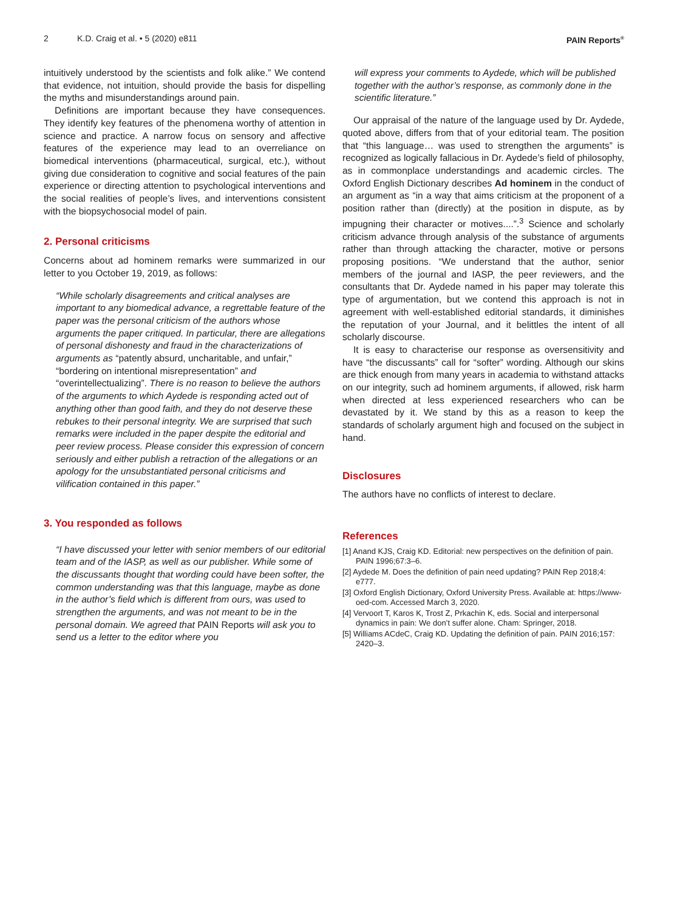2 K.D. Craig et al. • 5 (2020) e811 PAIN Reports<sup>®</sup>
intuitively understood by the scientists and folk alike.” We contend that evidence, not intuition, should provide the basis for dispelling the myths and misunderstandings around pain.
Definitions are important because they have consequences. They identify key features of the phenomena worthy of attention in science and practice. A narrow focus on sensory and affective features of the experience may lead to an overreliance on biomedical interventions (pharmaceutical, surgical, etc.), without giving due consideration to cognitive and social features of the pain experience or directing attention to psychological interventions and the social realities of people’s lives, and interventions consistent with the biopsychosocial model of pain.
2. Personal criticisms
Concerns about ad hominem remarks were summarized in our letter to you October 19, 2019, as follows:
“While scholarly disagreements and critical analyses are important to any biomedical advance, a regrettable feature of the paper was the personal criticism of the authors whose arguments the paper critiqued. In particular, there are allegations of personal dishonesty and fraud in the characterizations of arguments as “patently absurd, uncharitable, and unfair,” “bordering on intentional misrepresentation” and “overintellectualizing”. There is no reason to believe the authors of the arguments to which Aydede is responding acted out of anything other than good faith, and they do not deserve these rebukes to their personal integrity. We are surprised that such remarks were included in the paper despite the editorial and peer review process. Please consider this expression of concern seriously and either publish a retraction of the allegations or an apology for the unsubstantiated personal criticisms and vilification contained in this paper.”
3. You responded as follows
“I have discussed your letter with senior members of our editorial team and of the IASP, as well as our publisher. While some of the discussants thought that wording could have been softer, the common understanding was that this language, maybe as done in the author’s field which is different from ours, was used to strengthen the arguments, and was not meant to be in the personal domain. We agreed that PAIN Reports will ask you to send us a letter to the editor where you
will express your comments to Aydede, which will be published together with the author’s response, as commonly done in the scientific literature.”
Our appraisal of the nature of the language used by Dr. Aydede, quoted above, differs from that of your editorial team. The position that “this language… was used to strengthen the arguments” is recognized as logically fallacious in Dr. Aydede’s field of philosophy, as in commonplace understandings and academic circles. The Oxford English Dictionary describes Ad hominem in the conduct of an argument as “in a way that aims criticism at the proponent of a position rather than (directly) at the position in dispute, as by impugning their character or motives....”.<sup>3</sup> Science and scholarly criticism advance through analysis of the substance of arguments rather than through attacking the character, motive or persons proposing positions. “We understand that the author, senior members of the journal and IASP, the peer reviewers, and the consultants that Dr. Aydede named in his paper may tolerate this type of argumentation, but we contend this approach is not in agreement with well-established editorial standards, it diminishes the reputation of your Journal, and it belittles the intent of all scholarly discourse.
It is easy to characterise our response as oversensitivity and have “the discussants” call for “softer” wording. Although our skins are thick enough from many years in academia to withstand attacks on our integrity, such ad hominem arguments, if allowed, risk harm when directed at less experienced researchers who can be devastated by it. We stand by this as a reason to keep the standards of scholarly argument high and focused on the subject in hand.
Disclosures
The authors have no conflicts of interest to declare.
References
[1] Anand KJS, Craig KD. Editorial: new perspectives on the definition of pain. PAIN 1996;67:3–6.
[2] Aydede M. Does the definition of pain need updating? PAIN Rep 2018;4: e777.
[3] Oxford English Dictionary, Oxford University Press. Available at: https://www-oed-com. Accessed March 3, 2020.
[4] Vervoort T, Karos K, Trost Z, Prkachin K, eds. Social and interpersonal dynamics in pain: We don’t suffer alone. Cham: Springer, 2018.
[5] Williams ACdeC, Craig KD. Updating the definition of pain. PAIN 2016;157: 2420–3.